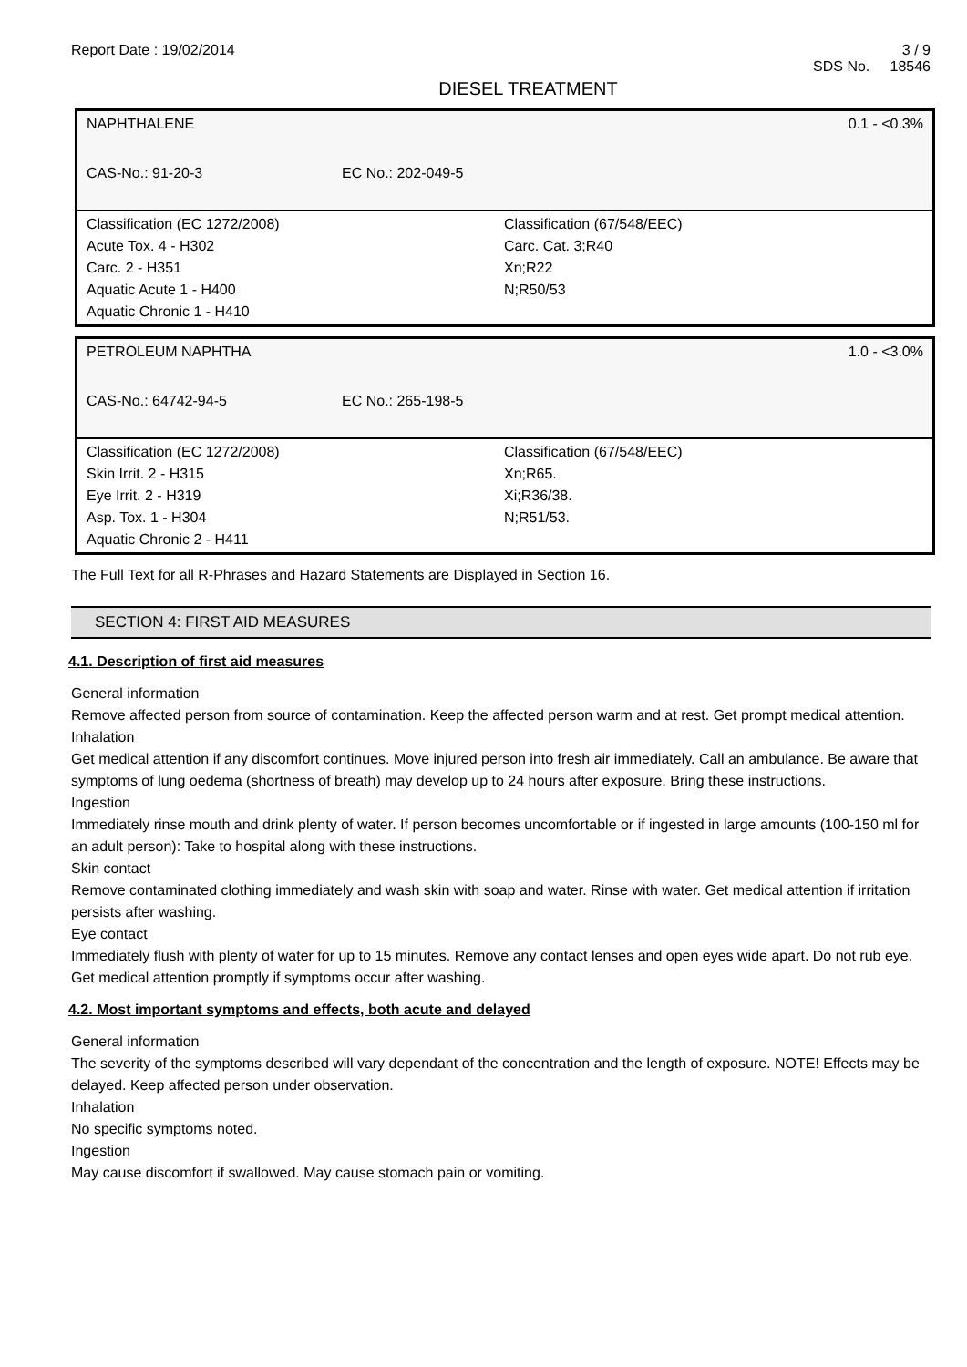Report Date : 19/02/2014 3 / 9
SDS No. 18546
DIESEL TREATMENT
| NAPHTHALENE | | 0.1 - <0.3% |
| CAS-No.: 91-20-3 | EC No.: 202-049-5 | |
| Classification (EC 1272/2008) Acute Tox. 4 - H302 Carc. 2 - H351 Aquatic Acute 1 - H400 Aquatic Chronic 1 - H410 | | Classification (67/548/EEC) Carc. Cat. 3;R40 Xn;R22 N;R50/53 |
| PETROLEUM NAPHTHA | | 1.0 - <3.0% |
| CAS-No.: 64742-94-5 | EC No.: 265-198-5 | |
| Classification (EC 1272/2008) Skin Irrit. 2 - H315 Eye Irrit. 2 - H319 Asp. Tox. 1 - H304 Aquatic Chronic 2 - H411 | | Classification (67/548/EEC) Xn;R65. Xi;R36/38. N;R51/53. |
The Full Text for all R-Phrases and Hazard Statements are Displayed in Section 16.
SECTION 4: FIRST AID MEASURES
4.1. Description of first aid measures
General information
Remove affected person from source of contamination. Keep the affected person warm and at rest. Get prompt medical attention.
Inhalation
Get medical attention if any discomfort continues. Move injured person into fresh air immediately. Call an ambulance. Be aware that symptoms of lung oedema (shortness of breath) may develop up to 24 hours after exposure. Bring these instructions.
Ingestion
Immediately rinse mouth and drink plenty of water. If person becomes uncomfortable or if ingested in large amounts (100-150 ml for an adult person): Take to hospital along with these instructions.
Skin contact
Remove contaminated clothing immediately and wash skin with soap and water. Rinse with water. Get medical attention if irritation persists after washing.
Eye contact
Immediately flush with plenty of water for up to 15 minutes. Remove any contact lenses and open eyes wide apart. Do not rub eye. Get medical attention promptly if symptoms occur after washing.
4.2. Most important symptoms and effects, both acute and delayed
General information
The severity of the symptoms described will vary dependant of the concentration and the length of exposure. NOTE! Effects may be delayed. Keep affected person under observation.
Inhalation
No specific symptoms noted.
Ingestion
May cause discomfort if swallowed. May cause stomach pain or vomiting.